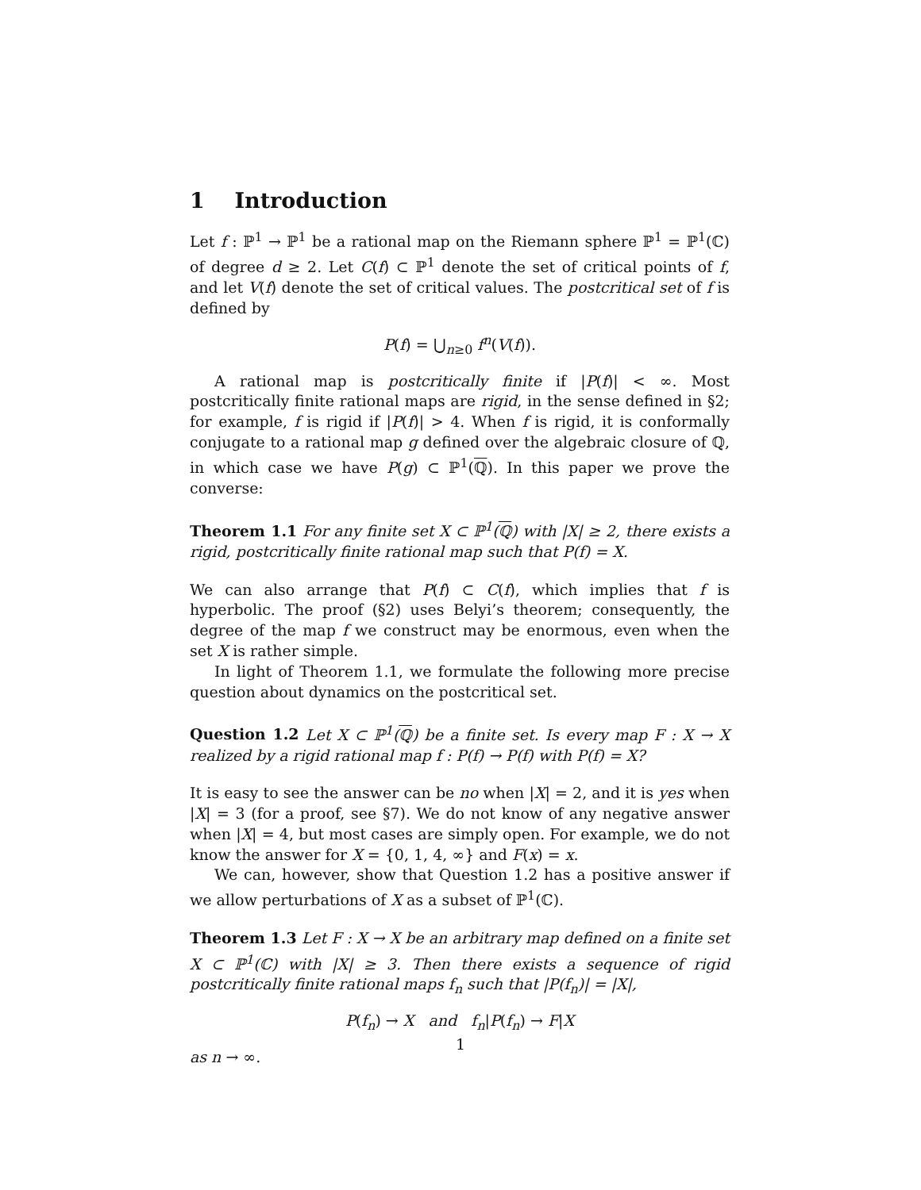1 Introduction
Let f : ℙ<sup>1</sup> → ℙ<sup>1</sup> be a rational map on the Riemann sphere ℙ<sup>1</sup> = ℙ<sup>1</sup>(ℂ) of degree d ≥ 2. Let C(f) ⊂ ℙ<sup>1</sup> denote the set of critical points of f, and let V(f) denote the set of critical values. The postcritical set of f is defined by
P(f) = ⋃<sub>n≥0</sub> f<sup>n</sup>(V(f)).
A rational map is postcritically finite if |P(f)| < ∞. Most postcritically finite rational maps are rigid, in the sense defined in §2; for example, f is rigid if |P(f)| > 4. When f is rigid, it is conformally conjugate to a rational map g defined over the algebraic closure of ℚ, in which case we have P(g) ⊂ ℙ<sup>1</sup>(ℚ). In this paper we prove the converse:
Theorem 1.1 For any finite set X ⊂ ℙ<sup>1</sup>(ℚ) with |X| ≥ 2, there exists a rigid, postcritically finite rational map such that P(f) = X.
We can also arrange that P(f) ⊂ C(f), which implies that f is hyperbolic. The proof (§2) uses Belyi’s theorem; consequently, the degree of the map f we construct may be enormous, even when the set X is rather simple.
In light of Theorem 1.1, we formulate the following more precise question about dynamics on the postcritical set.
Question 1.2 Let X ⊂ ℙ<sup>1</sup>(ℚ) be a finite set. Is every map F : X → X realized by a rigid rational map f : P(f) → P(f) with P(f) = X?
It is easy to see the answer can be no when |X| = 2, and it is yes when |X| = 3 (for a proof, see §7). We do not know of any negative answer when |X| = 4, but most cases are simply open. For example, we do not know the answer for X = {0, 1, 4, ∞} and F(x) = x.
We can, however, show that Question 1.2 has a positive answer if we allow perturbations of X as a subset of ℙ<sup>1</sup>(ℂ).
Theorem 1.3 Let F : X → X be an arbitrary map defined on a finite set X ⊂ ℙ<sup>1</sup>(ℂ) with |X| ≥ 3. Then there exists a sequence of rigid postcritically finite rational maps f<sub>n</sub> such that |P(f<sub>n</sub>)| = |X|,
P(f<sub>n</sub>) → X and f<sub>n</sub>|P(f<sub>n</sub>) → F|X
as n → ∞.
1